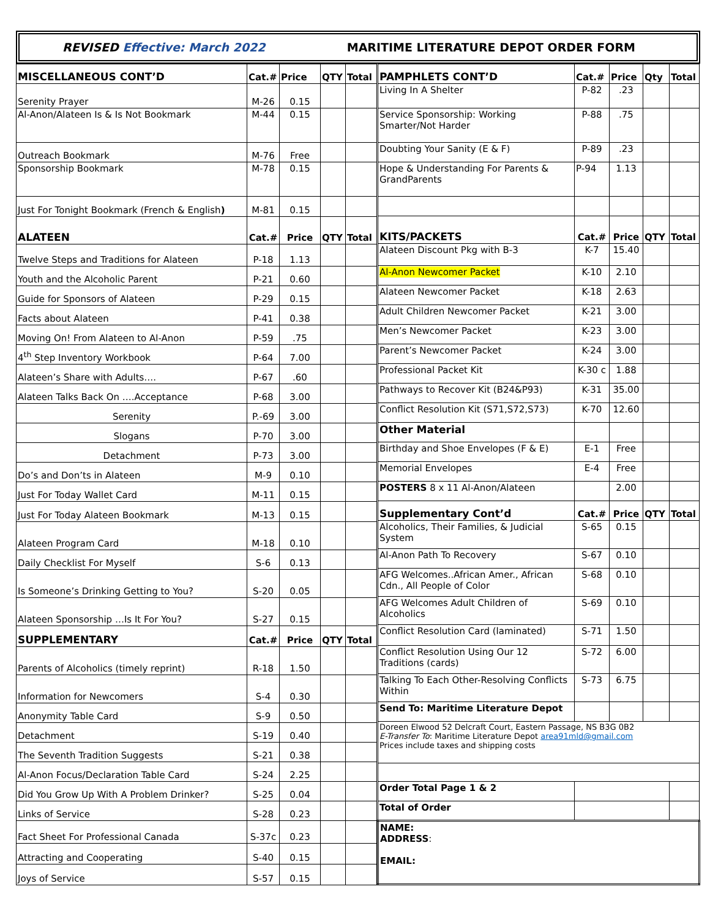REVISED Effective: March 2022
MARITIME LITERATURE DEPOT ORDER FORM
| MISCELLANEOUS CONT’D | Cat.# | Price | QTY | Total |
| --- | --- | --- | --- | --- |
| Serenity Prayer | M-26 | 0.15 | | |
| Al-Anon/Alateen Is & Is Not Bookmark | M-44 | 0.15 | | |
| Outreach Bookmark | M-76 | Free | | |
| Sponsorship Bookmark | M-78 | 0.15 | | |
| Just For Tonight Bookmark (French & English ) | M-81 | 0.15 | | |
| ALATEEN | Cat.# | Price | QTY | Total |
| Twelve Steps and Traditions for Alateen | P-18 | 1.13 | | |
| Youth and the Alcoholic Parent | P-21 | 0.60 | | |
| Guide for Sponsors of Alateen | P-29 | 0.15 | | |
| Facts about Alateen | P-41 | 0.38 | | |
| Moving On! From Alateen to Al-Anon | P-59 | .75 | | |
| 4<sup>th</sup> Step Inventory Workbook | P-64 | 7.00 | | |
| Alateen’s Share with Adults…. | P-67 | .60 | | |
| Alateen Talks Back On ….Acceptance | P-68 | 3.00 | | |
| Serenity | P.-69 | 3.00 | | |
| Slogans | P-70 | 3.00 | | |
| Detachment | P-73 | 3.00 | | |
| Do’s and Don’ts in Alateen | M-9 | 0.10 | | |
| Just For Today Wallet Card | M-11 | 0.15 | | |
| Just For Today Alateen Bookmark | M-13 | 0.15 | | |
| Alateen Program Card | M-18 | 0.10 | | |
| Daily Checklist For Myself | S-6 | 0.13 | | |
| Is Someone’s Drinking Getting to You? | S-20 | 0.05 | | |
| Alateen Sponsorship …Is It For You? | S-27 | 0.15 | | |
| SUPPLEMENTARY | Cat.# | Price | QTY | Total |
| Parents of Alcoholics (timely reprint) | R-18 | 1.50 | | |
| Information for Newcomers | S-4 | 0.30 | | |
| Anonymity Table Card | S-9 | 0.50 | | |
| Detachment | S-19 | 0.40 | | |
| The Seventh Tradition Suggests | S-21 | 0.38 | | |
| Al-Anon Focus/Declaration Table Card | S-24 | 2.25 | | |
| Did You Grow Up With A Problem Drinker? | S-25 | 0.04 | | |
| Links of Service | S-28 | 0.23 | | |
| Fact Sheet For Professional Canada | S-37c | 0.23 | | |
| Attracting and Cooperating | S-40 | 0.15 | | |
| Joys of Service | S-57 | 0.15 | | |
| PAMPHLETS CONT’D | Cat.# | Price | Qty | Total |
| --- | --- | --- | --- | --- |
| Living In A Shelter | P-82 | .23 | | |
| Service Sponsorship: Working Smarter/Not Harder | P-88 | .75 | | |
| Doubting Your Sanity (E & F) | P-89 | .23 | | |
| Hope & Understanding For Parents & GrandParents | P-94 | 1.13 | | |
| KITS/PACKETS | Cat.# | Price | QTY | Total |
| Alateen Discount Pkg with B-3 | K-7 | 15.40 | | |
| Al-Anon Newcomer Packet | K-10 | 2.10 | | |
| Alateen Newcomer Packet | K-18 | 2.63 | | |
| Adult Children Newcomer Packet | K-21 | 3.00 | | |
| Men’s Newcomer Packet | K-23 | 3.00 | | |
| Parent’s Newcomer Packet | K-24 | 3.00 | | |
| Professional Packet Kit | K-30 c | 1.88 | | |
| Pathways to Recover Kit (B24&P93) | K-31 | 35.00 | | |
| Conflict Resolution Kit (S71,S72,S73) | K-70 | 12.60 | | |
| Other Material | | | | |
| Birthday and Shoe Envelopes (F & E) | E-1 | Free | | |
| Memorial Envelopes | E-4 | Free | | |
| POSTERS 8 x 11 Al-Anon/Alateen | | 2.00 | | |
| Supplementary Cont’d | Cat.# | Price | QTY | Total |
| Alcoholics, Their Families, & Judicial System | S-65 | 0.15 | | |
| Al-Anon Path To Recovery | S-67 | 0.10 | | |
| AFG Welcomes..African Amer., African Cdn., All People of Color | S-68 | 0.10 | | |
| AFG Welcomes Adult Children of Alcoholics | S-69 | 0.10 | | |
| Conflict Resolution Card (laminated) | S-71 | 1.50 | | |
| Conflict Resolution Using Our 12 Traditions (cards) | S-72 | 6.00 | | |
| Talking To Each Other-Resolving Conflicts Within | S-73 | 6.75 | | |
| Send To: Maritime Literature Depot | | | | |
| Doreen Elwood 52 Delcraft Court, Eastern Passage, NS B3G 0B2 E-Transfer To : Maritime Literature Depot area91mld@gmail.com Prices include taxes and shipping costs | | | | |
| Order Total Page 1 & 2 | | | | |
| Total of Order | | | | |
| NAME: ADDRESS : EMAIL: | | | | |